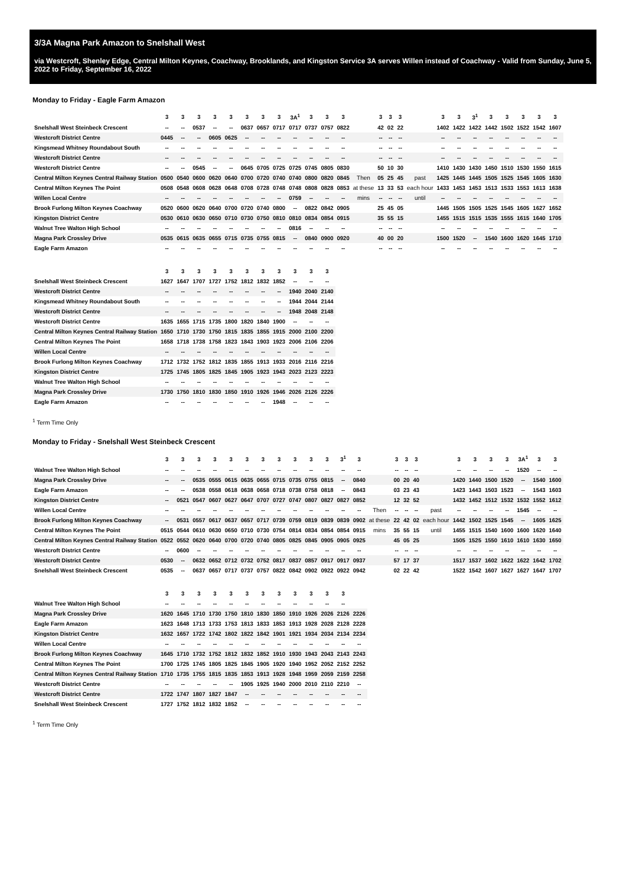3/3A Magna Park Amazon to Snelshall West
via Westcroft, Shenley Edge, Central Milton Keynes, Coachway, Brooklands, and Kingston Service 3A serves Willen instead of Coachway - Valid from Sunday, June 5, 2022 to Friday, September 16, 2022
Monday to Friday - Eagle Farm Amazon
| | 3 | 3 | 3 | 3 | 3 | 3 | 3 | 3 | 3A<sup>1</sup> | 3 | 3 | 3 | | 3 | 3 | 3 | | 3 | 3 | 3<sup>1</sup> | 3 | 3 | 3 | 3 | 3 |
| --- | --- | --- | --- | --- | --- | --- | --- | --- | --- | --- | --- | --- | --- | --- | --- | --- | --- | --- | --- | --- | --- | --- | --- | --- | --- |
| Snelshall West Steinbeck Crescent | -- | -- | 0537 | -- | -- | 0637 | 0657 | 0717 | 0717 | 0737 | 0757 | 0822 | | 42 | 02 | 22 | | 1402 | 1422 | 1422 | 1442 | 1502 | 1522 | 1542 | 1607 |
| Westcroft District Centre | 0445 | -- | -- | 0605 | 0625 | -- | -- | -- | -- | -- | -- | -- | | -- | -- | -- | | -- | -- | -- | -- | -- | -- | -- | -- |
| Kingsmead Whitney Roundabout South | -- | -- | -- | -- | -- | -- | -- | -- | -- | -- | -- | -- | | -- | -- | -- | | -- | -- | -- | -- | -- | -- | -- | -- |
| Westcroft District Centre | -- | -- | -- | -- | -- | -- | -- | -- | -- | -- | -- | -- | | -- | -- | -- | | -- | -- | -- | -- | -- | -- | -- | -- |
| Westcroft District Centre | -- | -- | 0545 | -- | -- | 0645 | 0705 | 0725 | 0725 | 0745 | 0805 | 0830 | | 50 | 10 | 30 | | 1410 | 1430 | 1430 | 1450 | 1510 | 1530 | 1550 | 1615 |
| Central Milton Keynes Central Railway Station | 0500 | 0540 | 0600 | 0620 | 0640 | 0700 | 0720 | 0740 | 0740 | 0800 | 0820 | 0845 | Then | 05 | 25 | 45 | past | 1425 | 1445 | 1445 | 1505 | 1525 | 1545 | 1605 | 1630 |
| Central Milton Keynes The Point | 0508 | 0548 | 0608 | 0628 | 0648 | 0708 | 0728 | 0748 | 0748 | 0808 | 0828 | 0853 | at these | 13 | 33 | 53 | each hour | 1433 | 1453 | 1453 | 1513 | 1533 | 1553 | 1613 | 1638 |
| Willen Local Centre | -- | -- | -- | -- | -- | -- | -- | -- | 0759 | -- | -- | -- | mins | -- | -- | -- | until | -- | -- | -- | -- | -- | -- | -- | -- |
| Brook Furlong Milton Keynes Coachway | 0520 | 0600 | 0620 | 0640 | 0700 | 0720 | 0740 | 0800 | -- | 0822 | 0842 | 0905 | | 25 | 45 | 05 | | 1445 | 1505 | 1505 | 1525 | 1545 | 1605 | 1627 | 1652 |
| Kingston District Centre | 0530 | 0610 | 0630 | 0650 | 0710 | 0730 | 0750 | 0810 | 0810 | 0834 | 0854 | 0915 | | 35 | 55 | 15 | | 1455 | 1515 | 1515 | 1535 | 1555 | 1615 | 1640 | 1705 |
| Walnut Tree Walton High School | -- | -- | -- | -- | -- | -- | -- | -- | 0816 | -- | -- | -- | | -- | -- | -- | | -- | -- | -- | -- | -- | -- | -- | -- |
| Magna Park Crossley Drive | 0535 | 0615 | 0635 | 0655 | 0715 | 0735 | 0755 | 0815 | -- | 0840 | 0900 | 0920 | | 40 | 00 | 20 | | 1500 | 1520 | -- | 1540 | 1600 | 1620 | 1645 | 1710 |
| Eagle Farm Amazon | -- | -- | -- | -- | -- | -- | -- | -- | -- | -- | -- | -- | | -- | -- | -- | | -- | -- | -- | -- | -- | -- | -- | -- |
| | 3 | 3 | 3 | 3 | 3 | 3 | 3 | 3 | 3 | 3 | 3 |
| --- | --- | --- | --- | --- | --- | --- | --- | --- | --- | --- | --- |
| Snelshall West Steinbeck Crescent | 1627 | 1647 | 1707 | 1727 | 1752 | 1812 | 1832 | 1852 | -- | -- | -- |
| Westcroft District Centre | -- | -- | -- | -- | -- | -- | -- | -- | 1940 | 2040 | 2140 |
| Kingsmead Whitney Roundabout South | -- | -- | -- | -- | -- | -- | -- | -- | 1944 | 2044 | 2144 |
| Westcroft District Centre | -- | -- | -- | -- | -- | -- | -- | -- | 1948 | 2048 | 2148 |
| Westcroft District Centre | 1635 | 1655 | 1715 | 1735 | 1800 | 1820 | 1840 | 1900 | -- | -- | -- |
| Central Milton Keynes Central Railway Station | 1650 | 1710 | 1730 | 1750 | 1815 | 1835 | 1855 | 1915 | 2000 | 2100 | 2200 |
| Central Milton Keynes The Point | 1658 | 1718 | 1738 | 1758 | 1823 | 1843 | 1903 | 1923 | 2006 | 2106 | 2206 |
| Willen Local Centre | -- | -- | -- | -- | -- | -- | -- | -- | -- | -- | -- |
| Brook Furlong Milton Keynes Coachway | 1712 | 1732 | 1752 | 1812 | 1835 | 1855 | 1913 | 1933 | 2016 | 2116 | 2216 |
| Kingston District Centre | 1725 | 1745 | 1805 | 1825 | 1845 | 1905 | 1923 | 1943 | 2023 | 2123 | 2223 |
| Walnut Tree Walton High School | -- | -- | -- | -- | -- | -- | -- | -- | -- | -- | -- |
| Magna Park Crossley Drive | 1730 | 1750 | 1810 | 1830 | 1850 | 1910 | 1926 | 1946 | 2026 | 2126 | 2226 |
| Eagle Farm Amazon | -- | -- | -- | -- | -- | -- | -- | 1948 | -- | -- | -- |
<sup>1</sup> Term Time Only
Monday to Friday - Snelshall West Steinbeck Crescent
| | 3 | 3 | 3 | 3 | 3 | 3 | 3 | 3 | 3 | 3 | 3 | 3<sup>1</sup> | 3 | | 3 | 3 | 3 | | 3 | 3 | 3 | 3 | 3A<sup>1</sup> | 3 | 3 |
| --- | --- | --- | --- | --- | --- | --- | --- | --- | --- | --- | --- | --- | --- | --- | --- | --- | --- | --- | --- | --- | --- | --- | --- | --- | --- |
| Walnut Tree Walton High School | -- | -- | -- | -- | -- | -- | -- | -- | -- | -- | -- | -- | -- | | -- | -- | -- | | -- | -- | -- | -- | 1520 | -- | -- |
| Magna Park Crossley Drive | -- | -- | 0535 | 0555 | 0615 | 0635 | 0655 | 0715 | 0735 | 0755 | 0815 | -- | 0840 | | 00 | 20 | 40 | | 1420 | 1440 | 1500 | 1520 | -- | 1540 | 1600 |
| Eagle Farm Amazon | -- | -- | 0538 | 0558 | 0618 | 0638 | 0658 | 0718 | 0738 | 0758 | 0818 | -- | 0843 | | 03 | 23 | 43 | | 1423 | 1443 | 1503 | 1523 | -- | 1543 | 1603 |
| Kingston District Centre | -- | 0521 | 0547 | 0607 | 0627 | 0647 | 0707 | 0727 | 0747 | 0807 | 0827 | 0827 | 0852 | | 12 | 32 | 52 | | 1432 | 1452 | 1512 | 1532 | 1532 | 1552 | 1612 |
| Willen Local Centre | -- | -- | -- | -- | -- | -- | -- | -- | -- | -- | -- | -- | -- | Then | -- | -- | -- | past | -- | -- | -- | -- | 1545 | -- | -- |
| Brook Furlong Milton Keynes Coachway | -- | 0531 | 0557 | 0617 | 0637 | 0657 | 0717 | 0739 | 0759 | 0819 | 0839 | 0839 | 0902 | at these | 22 | 42 | 02 | each hour | 1442 | 1502 | 1525 | 1545 | -- | 1605 | 1625 |
| Central Milton Keynes The Point | 0515 | 0544 | 0610 | 0630 | 0650 | 0710 | 0730 | 0754 | 0814 | 0834 | 0854 | 0854 | 0915 | mins | 35 | 55 | 15 | until | 1455 | 1515 | 1540 | 1600 | 1600 | 1620 | 1640 |
| Central Milton Keynes Central Railway Station | 0522 | 0552 | 0620 | 0640 | 0700 | 0720 | 0740 | 0805 | 0825 | 0845 | 0905 | 0905 | 0925 | | 45 | 05 | 25 | | 1505 | 1525 | 1550 | 1610 | 1610 | 1630 | 1650 |
| Westcroft District Centre | -- | 0600 | -- | -- | -- | -- | -- | -- | -- | -- | -- | -- | -- | | -- | -- | -- | | -- | -- | -- | -- | -- | -- | -- |
| Westcroft District Centre | 0530 | -- | 0632 | 0652 | 0712 | 0732 | 0752 | 0817 | 0837 | 0857 | 0917 | 0917 | 0937 | | 57 | 17 | 37 | | 1517 | 1537 | 1602 | 1622 | 1622 | 1642 | 1702 |
| Snelshall West Steinbeck Crescent | 0535 | -- | 0637 | 0657 | 0717 | 0737 | 0757 | 0822 | 0842 | 0902 | 0922 | 0922 | 0942 | | 02 | 22 | 42 | | 1522 | 1542 | 1607 | 1627 | 1627 | 1647 | 1707 |
| | 3 | 3 | 3 | 3 | 3 | 3 | 3 | 3 | 3 | 3 | 3 | 3 | |
| --- | --- | --- | --- | --- | --- | --- | --- | --- | --- | --- | --- | --- | --- |
| Walnut Tree Walton High School | -- | -- | -- | -- | -- | -- | -- | -- | -- | -- | -- | -- | |
| Magna Park Crossley Drive | 1620 | 1645 | 1710 | 1730 | 1750 | 1810 | 1830 | 1850 | 1910 | 1926 | 2026 | 2126 | 2226 |
| Eagle Farm Amazon | 1623 | 1648 | 1713 | 1733 | 1753 | 1813 | 1833 | 1853 | 1913 | 1928 | 2028 | 2128 | 2228 |
| Kingston District Centre | 1632 | 1657 | 1722 | 1742 | 1802 | 1822 | 1842 | 1901 | 1921 | 1934 | 2034 | 2134 | 2234 |
| Willen Local Centre | -- | -- | -- | -- | -- | -- | -- | -- | -- | -- | -- | -- | -- |
| Brook Furlong Milton Keynes Coachway | 1645 | 1710 | 1732 | 1752 | 1812 | 1832 | 1852 | 1910 | 1930 | 1943 | 2043 | 2143 | 2243 |
| Central Milton Keynes The Point | 1700 | 1725 | 1745 | 1805 | 1825 | 1845 | 1905 | 1920 | 1940 | 1952 | 2052 | 2152 | 2252 |
| Central Milton Keynes Central Railway Station | 1710 | 1735 | 1755 | 1815 | 1835 | 1853 | 1913 | 1928 | 1948 | 1959 | 2059 | 2159 | 2258 |
| Westcroft District Centre | -- | -- | -- | -- | -- | 1905 | 1925 | 1940 | 2000 | 2010 | 2110 | 2210 | -- |
| Westcroft District Centre | 1722 | 1747 | 1807 | 1827 | 1847 | -- | -- | -- | -- | -- | -- | -- | -- |
| Snelshall West Steinbeck Crescent | 1727 | 1752 | 1812 | 1832 | 1852 | -- | -- | -- | -- | -- | -- | -- | -- |
<sup>1</sup> Term Time Only